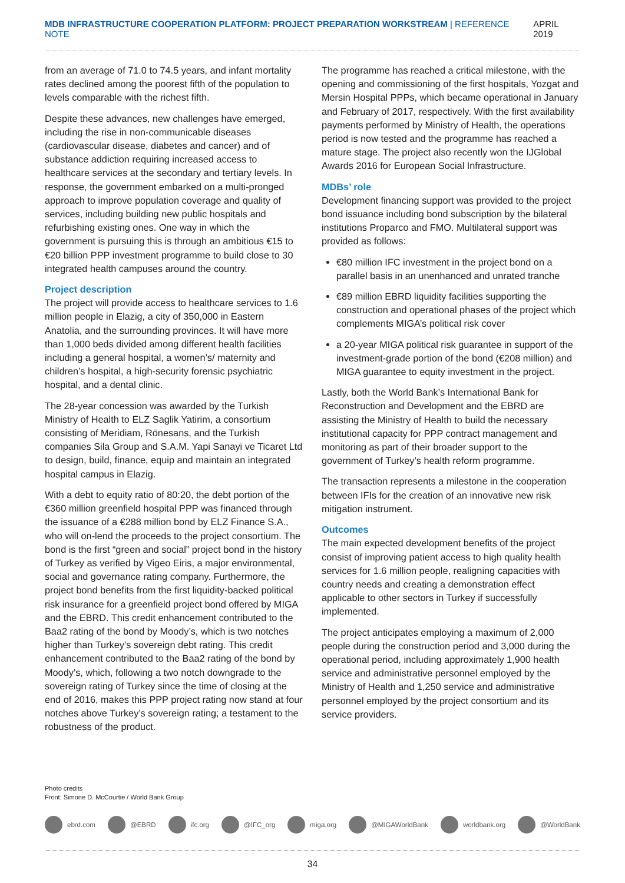MDB INFRASTRUCTURE COOPERATION PLATFORM: PROJECT PREPARATION WORKSTREAM | REFERENCE NOTE
APRIL 2019
from an average of 71.0 to 74.5 years, and infant mortality rates declined among the poorest fifth of the population to levels comparable with the richest fifth.
Despite these advances, new challenges have emerged, including the rise in non-communicable diseases (cardiovascular disease, diabetes and cancer) and of substance addiction requiring increased access to healthcare services at the secondary and tertiary levels. In response, the government embarked on a multi-pronged approach to improve population coverage and quality of services, including building new public hospitals and refurbishing existing ones. One way in which the government is pursuing this is through an ambitious €15 to €20 billion PPP investment programme to build close to 30 integrated health campuses around the country.
Project description
The project will provide access to healthcare services to 1.6 million people in Elazig, a city of 350,000 in Eastern Anatolia, and the surrounding provinces. It will have more than 1,000 beds divided among different health facilities including a general hospital, a women’s/ maternity and children’s hospital, a high-security forensic psychiatric hospital, and a dental clinic.
The 28-year concession was awarded by the Turkish Ministry of Health to ELZ Saglik Yatirim, a consortium consisting of Meridiam, Rönesans, and the Turkish companies Sila Group and S.A.M. Yapi Sanayi ve Ticaret Ltd to design, build, finance, equip and maintain an integrated hospital campus in Elazig.
With a debt to equity ratio of 80:20, the debt portion of the €360 million greenfield hospital PPP was financed through the issuance of a €288 million bond by ELZ Finance S.A., who will on-lend the proceeds to the project consortium. The bond is the first “green and social” project bond in the history of Turkey as verified by Vigeo Eiris, a major environmental, social and governance rating company. Furthermore, the project bond benefits from the first liquidity-backed political risk insurance for a greenfield project bond offered by MIGA and the EBRD. This credit enhancement contributed to the Baa2 rating of the bond by Moody’s, which is two notches higher than Turkey’s sovereign debt rating. This credit enhancement contributed to the Baa2 rating of the bond by Moody’s, which, following a two notch downgrade to the sovereign rating of Turkey since the time of closing at the end of 2016, makes this PPP project rating now stand at four notches above Turkey’s sovereign rating; a testament to the robustness of the product.
The programme has reached a critical milestone, with the opening and commissioning of the first hospitals, Yozgat and Mersin Hospital PPPs, which became operational in January and February of 2017, respectively. With the first availability payments performed by Ministry of Health, the operations period is now tested and the programme has reached a mature stage. The project also recently won the IJGlobal Awards 2016 for European Social Infrastructure.
MDBs’ role
Development financing support was provided to the project bond issuance including bond subscription by the bilateral institutions Proparco and FMO. Multilateral support was provided as follows:
€80 million IFC investment in the project bond on a parallel basis in an unenhanced and unrated tranche
€89 million EBRD liquidity facilities supporting the construction and operational phases of the project which complements MIGA’s political risk cover
a 20-year MIGA political risk guarantee in support of the investment-grade portion of the bond (€208 million) and MIGA guarantee to equity investment in the project.
Lastly, both the World Bank’s International Bank for Reconstruction and Development and the EBRD are assisting the Ministry of Health to build the necessary institutional capacity for PPP contract management and monitoring as part of their broader support to the government of Turkey’s health reform programme.
The transaction represents a milestone in the cooperation between IFIs for the creation of an innovative new risk mitigation instrument.
Outcomes
The main expected development benefits of the project consist of improving patient access to high quality health services for 1.6 million people, realigning capacities with country needs and creating a demonstration effect applicable to other sectors in Turkey if successfully implemented.
The project anticipates employing a maximum of 2,000 people during the construction period and 3,000 during the operational period, including approximately 1,900 health service and administrative personnel employed by the Ministry of Health and 1,250 service and administrative personnel employed by the project consortium and its service providers.
Photo credits
Front: Simone D. McCourtie / World Bank Group
ebrd.com @EBRD ifc.org @IFC_org miga.org @MIGAWorldBank worldbank.org @WorldBank
34